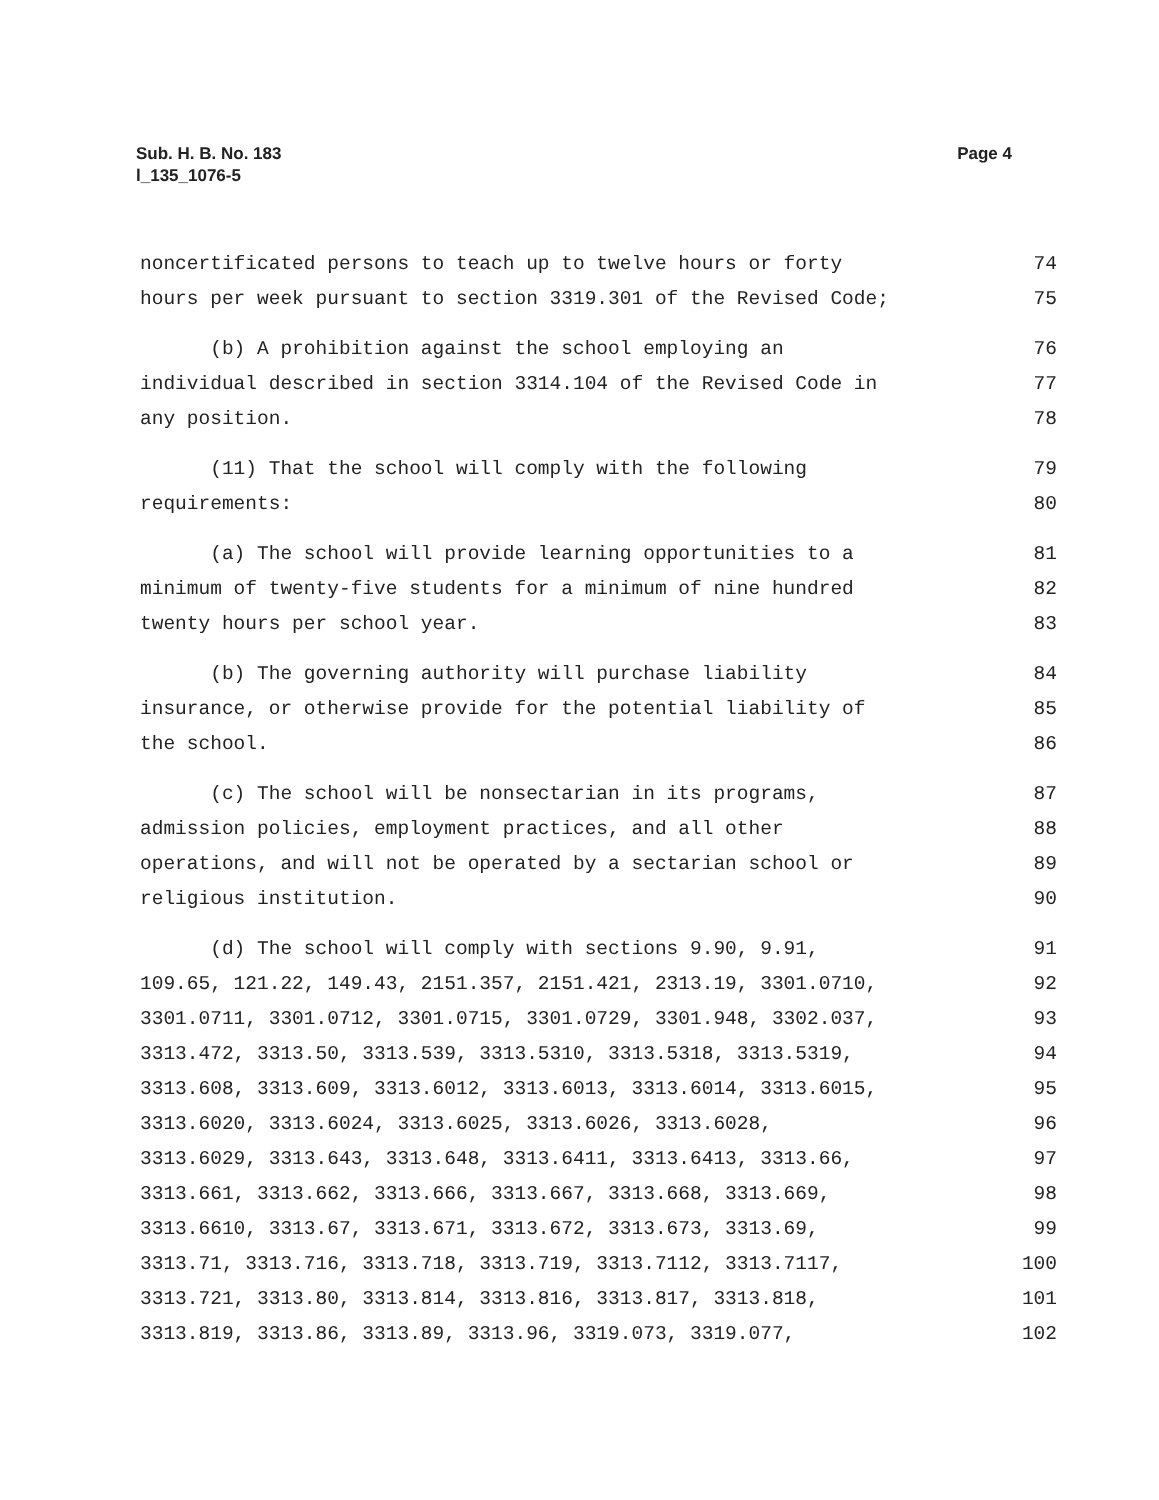Page 4 Sub. H. B. No. 183
l_135_1076-5
| noncertificated persons to teach up to twelve hours or forty | 74 |
| hours per week pursuant to section 3319.301 of the Revised Code; | 75 |
| (b) A prohibition against the school employing an | 76 |
| individual described in section 3314.104 of the Revised Code in | 77 |
| any position. | 78 |
| (11) That the school will comply with the following | 79 |
| requirements: | 80 |
| (a) The school will provide learning opportunities to a | 81 |
| minimum of twenty-five students for a minimum of nine hundred | 82 |
| twenty hours per school year. | 83 |
| (b) The governing authority will purchase liability | 84 |
| insurance, or otherwise provide for the potential liability of | 85 |
| the school. | 86 |
| (c) The school will be nonsectarian in its programs, | 87 |
| admission policies, employment practices, and all other | 88 |
| operations, and will not be operated by a sectarian school or | 89 |
| religious institution. | 90 |
| (d) The school will comply with sections 9.90, 9.91, | 91 |
| 109.65, 121.22, 149.43, 2151.357, 2151.421, 2313.19, 3301.0710, | 92 |
| 3301.0711, 3301.0712, 3301.0715, 3301.0729, 3301.948, 3302.037, | 93 |
| 3313.472, 3313.50, 3313.539, 3313.5310, 3313.5318, 3313.5319, | 94 |
| 3313.608, 3313.609, 3313.6012, 3313.6013, 3313.6014, 3313.6015, | 95 |
| 3313.6020, 3313.6024, 3313.6025, 3313.6026, 3313.6028, | 96 |
| 3313.6029, 3313.643, 3313.648, 3313.6411, 3313.6413, 3313.66, | 97 |
| 3313.661, 3313.662, 3313.666, 3313.667, 3313.668, 3313.669, | 98 |
| 3313.6610, 3313.67, 3313.671, 3313.672, 3313.673, 3313.69, | 99 |
| 3313.71, 3313.716, 3313.718, 3313.719, 3313.7112, 3313.7117, | 100 |
| 3313.721, 3313.80, 3313.814, 3313.816, 3313.817, 3313.818, | 101 |
| 3313.819, 3313.86, 3313.89, 3313.96, 3319.073, 3319.077, | 102 |